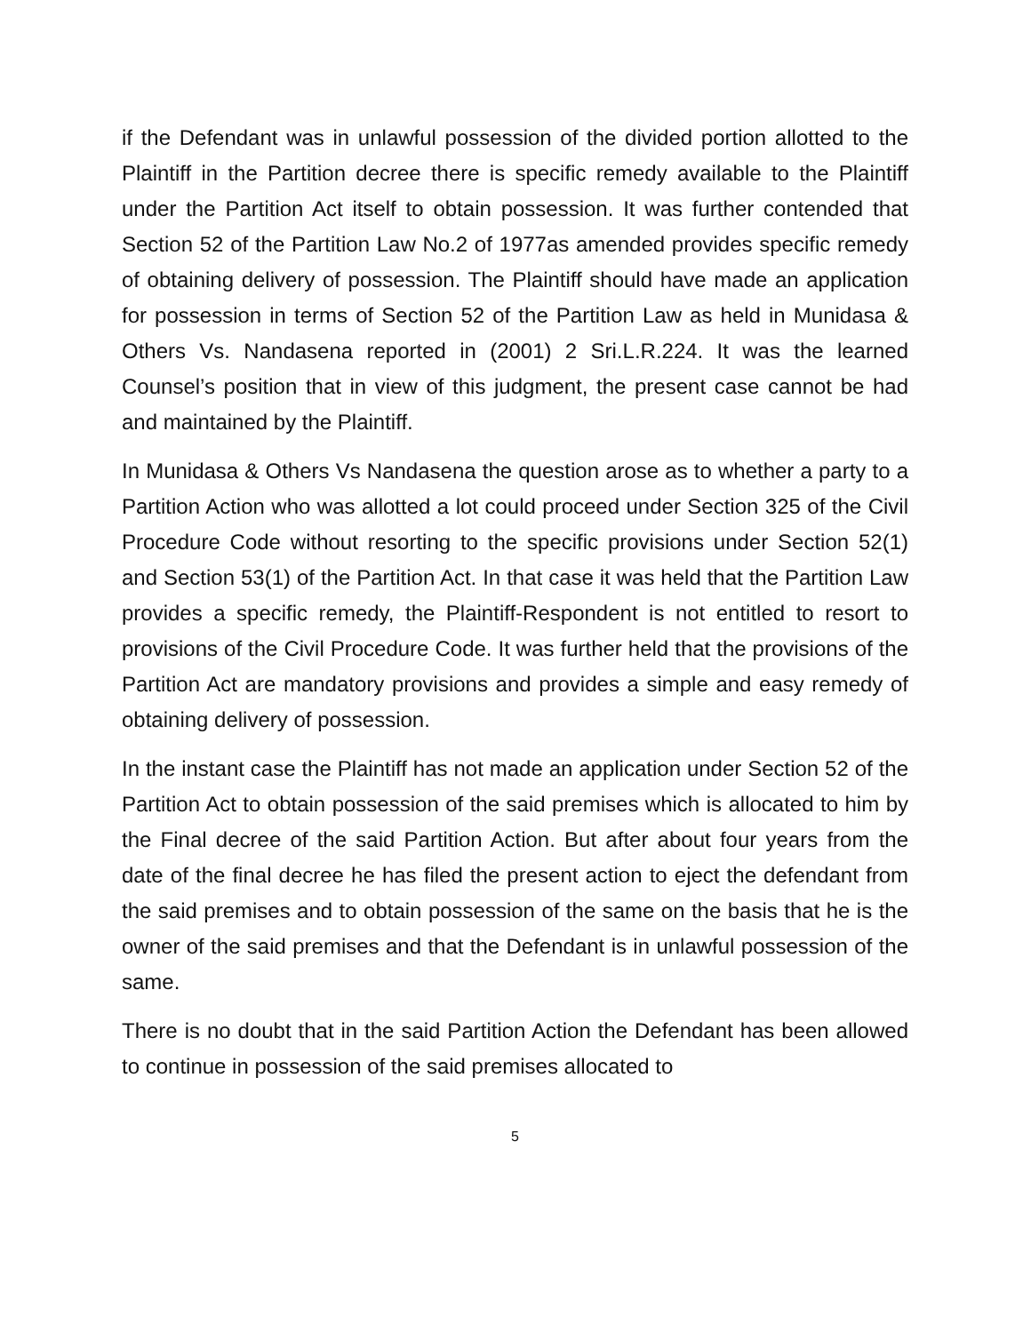if the Defendant was in unlawful possession of the divided portion allotted to the Plaintiff in the Partition decree there is specific remedy available to the Plaintiff under the Partition Act itself to obtain possession. It was further contended that Section 52 of the Partition Law No.2 of 1977as amended provides specific remedy of obtaining delivery of possession. The Plaintiff should have made an application for possession in terms of Section 52 of the Partition Law as held in Munidasa & Others Vs. Nandasena reported in (2001) 2 Sri.L.R.224. It was the learned Counsel’s position that in view of this judgment, the present case cannot be had and maintained by the Plaintiff.
In Munidasa & Others Vs Nandasena the question arose as to whether a party to a Partition Action who was allotted a lot could proceed under Section 325 of the Civil Procedure Code without resorting to the specific provisions under Section 52(1) and Section 53(1) of the Partition Act. In that case it was held that the Partition Law provides a specific remedy, the Plaintiff-Respondent is not entitled to resort to provisions of the Civil Procedure Code. It was further held that the provisions of the Partition Act are mandatory provisions and provides a simple and easy remedy of obtaining delivery of possession.
In the instant case the Plaintiff has not made an application under Section 52 of the Partition Act to obtain possession of the said premises which is allocated to him by the Final decree of the said Partition Action. But after about four years from the date of the final decree he has filed the present action to eject the defendant from the said premises and to obtain possession of the same on the basis that he is the owner of the said premises and that the Defendant is in unlawful possession of the same.
There is no doubt that in the said Partition Action the Defendant has been allowed to continue in possession of the said premises allocated to
5